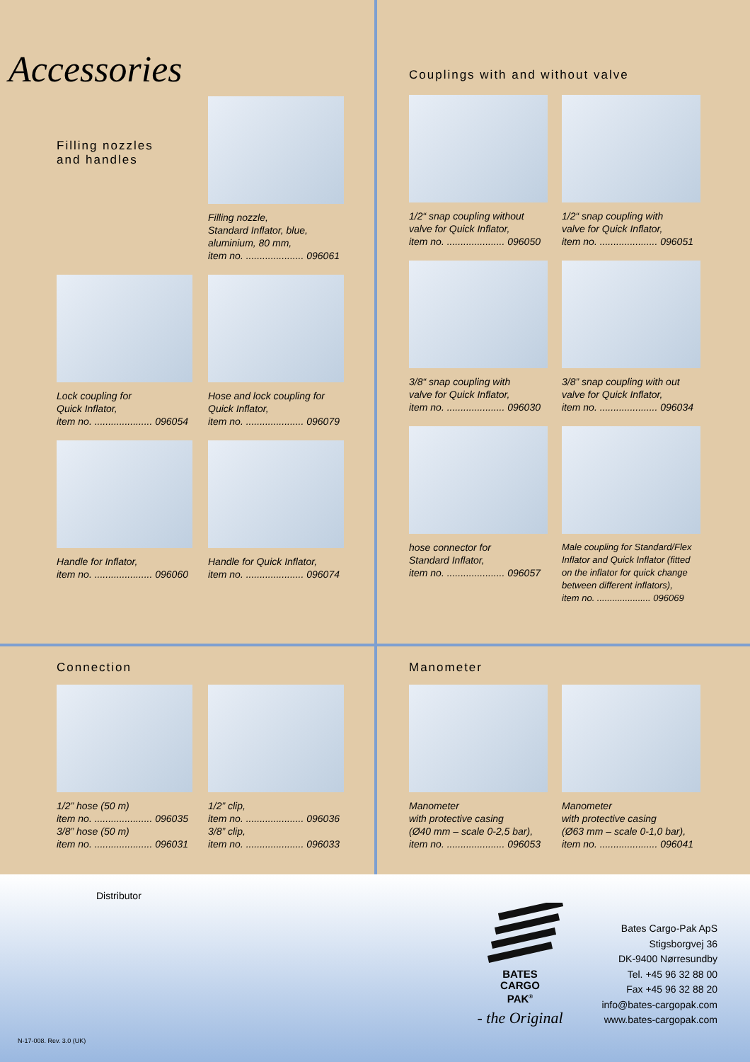Accessories
Filling nozzles
and handles
Filling nozzle,
Standard Inflator, blue,
aluminium, 80 mm,
item no. ..................... 096061
Lock coupling for
Quick Inflator,
item no. ..................... 096054
Hose and lock coupling for
Quick Inflator,
item no. ..................... 096079
Handle for Inflator,
item no. ..................... 096060
Handle for Quick Inflator,
item no. ..................... 096074
Couplings with and without valve
1/2“ snap coupling without
valve for Quick Inflator,
item no. ..................... 096050
1/2“ snap coupling with
valve for Quick Inflator,
item no. ..................... 096051
3/8“ snap coupling with
valve for Quick Inflator,
item no. ..................... 096030
3/8” snap coupling with out
valve for Quick Inflator,
item no. ..................... 096034
hose connector for
Standard Inflator,
item no. ..................... 096057
Male coupling for Standard/Flex
Inflator and Quick Inflator (fitted
on the inflator for quick change
between different inflators),
item no. ..................... 096069
Connection
1/2” hose (50 m)
item no. ..................... 096035
3/8” hose (50 m)
item no. ..................... 096031
1/2” clip,
item no. ..................... 096036
3/8” clip,
item no. ..................... 096033
Manometer
Manometer
with protective casing
(Ø40 mm – scale 0-2,5 bar),
item no. ..................... 096053
Manometer
with protective casing
(Ø63 mm – scale 0-1,0 bar),
item no. ..................... 096041
Distributor
BATES
CARGO
PAK<sup>®</sup>
- the Original
Bates Cargo-Pak ApS
Stigsborgvej 36
DK-9400 Nørresundby
Tel. +45 96 32 88 00
Fax +45 96 32 88 20
info@bates-cargopak.com
www.bates-cargopak.com
N-17-008. Rev. 3.0 (UK)